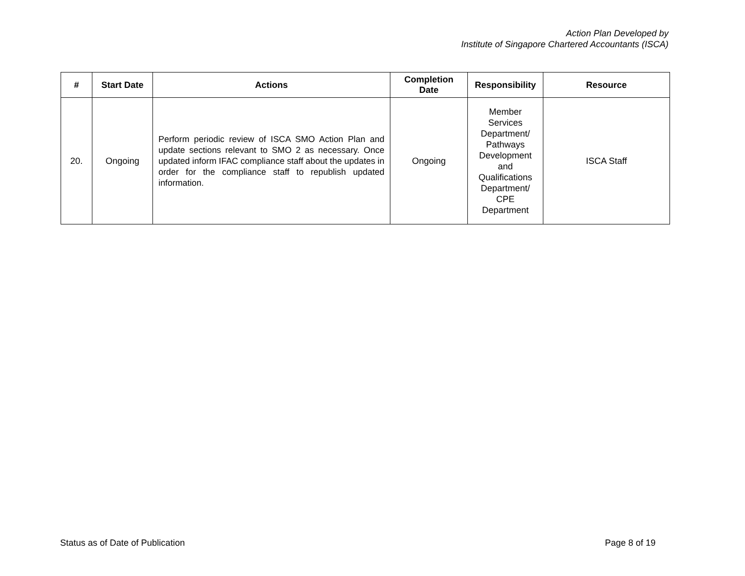Action Plan Developed by
Institute of Singapore Chartered Accountants (ISCA)
| # | Start Date | Actions | Completion Date | Responsibility | Resource |
| --- | --- | --- | --- | --- | --- |
| 20. | Ongoing | Perform periodic review of ISCA SMO Action Plan and update sections relevant to SMO 2 as necessary. Once updated inform IFAC compliance staff about the updates in order for the compliance staff to republish updated information. | Ongoing | Member Services Department/ Pathways Development and Qualifications Department/ CPE Department | ISCA Staff |
Status as of Date of Publication Page 8 of 19